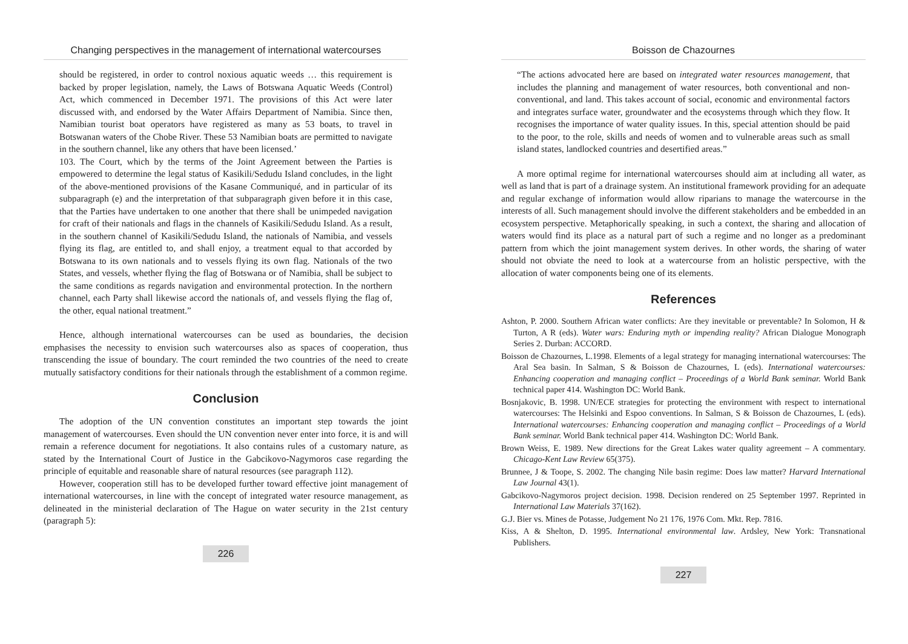Changing perspectives in the management of international watercourses
should be registered, in order to control noxious aquatic weeds … this requirement is backed by proper legislation, namely, the Laws of Botswana Aquatic Weeds (Control) Act, which commenced in December 1971. The provisions of this Act were later discussed with, and endorsed by the Water Affairs Department of Namibia. Since then, Namibian tourist boat operators have registered as many as 53 boats, to travel in Botswanan waters of the Chobe River. These 53 Namibian boats are permitted to navigate in the southern channel, like any others that have been licensed.’
103. The Court, which by the terms of the Joint Agreement between the Parties is empowered to determine the legal status of Kasikili/Sedudu Island concludes, in the light of the above-mentioned provisions of the Kasane Communiqué, and in particular of its subparagraph (e) and the interpretation of that subparagraph given before it in this case, that the Parties have undertaken to one another that there shall be unimpeded navigation for craft of their nationals and flags in the channels of Kasikili/Sedudu Island. As a result, in the southern channel of Kasikili/Sedudu Island, the nationals of Namibia, and vessels flying its flag, are entitled to, and shall enjoy, a treatment equal to that accorded by Botswana to its own nationals and to vessels flying its own flag. Nationals of the two States, and vessels, whether flying the flag of Botswana or of Namibia, shall be subject to the same conditions as regards navigation and environmental protection. In the northern channel, each Party shall likewise accord the nationals of, and vessels flying the flag of, the other, equal national treatment.”
Hence, although international watercourses can be used as boundaries, the decision emphasises the necessity to envision such watercourses also as spaces of cooperation, thus transcending the issue of boundary. The court reminded the two countries of the need to create mutually satisfactory conditions for their nationals through the establishment of a common regime.
Conclusion
The adoption of the UN convention constitutes an important step towards the joint management of watercourses. Even should the UN convention never enter into force, it is and will remain a reference document for negotiations. It also contains rules of a customary nature, as stated by the International Court of Justice in the Gabcikovo-Nagymoros case regarding the principle of equitable and reasonable share of natural resources (see paragraph 112).
However, cooperation still has to be developed further toward effective joint management of international watercourses, in line with the concept of integrated water resource management, as delineated in the ministerial declaration of The Hague on water security in the 21st century (paragraph 5):
226
Boisson de Chazournes
“The actions advocated here are based on integrated water resources management, that includes the planning and management of water resources, both conventional and non-conventional, and land. This takes account of social, economic and environmental factors and integrates surface water, groundwater and the ecosystems through which they flow. It recognises the importance of water quality issues. In this, special attention should be paid to the poor, to the role, skills and needs of women and to vulnerable areas such as small island states, landlocked countries and desertified areas.”
A more optimal regime for international watercourses should aim at including all water, as well as land that is part of a drainage system. An institutional framework providing for an adequate and regular exchange of information would allow riparians to manage the watercourse in the interests of all. Such management should involve the different stakeholders and be embedded in an ecosystem perspective. Metaphorically speaking, in such a context, the sharing and allocation of waters would find its place as a natural part of such a regime and no longer as a predominant pattern from which the joint management system derives. In other words, the sharing of water should not obviate the need to look at a watercourse from an holistic perspective, with the allocation of water components being one of its elements.
References
Ashton, P. 2000. Southern African water conflicts: Are they inevitable or preventable? In Solomon, H & Turton, A R (eds). Water wars: Enduring myth or impending reality? African Dialogue Monograph Series 2. Durban: ACCORD.
Boisson de Chazournes, L.1998. Elements of a legal strategy for managing international watercourses: The Aral Sea basin. In Salman, S & Boisson de Chazournes, L (eds). International watercourses: Enhancing cooperation and managing conflict – Proceedings of a World Bank seminar. World Bank technical paper 414. Washington DC: World Bank.
Bosnjakovic, B. 1998. UN/ECE strategies for protecting the environment with respect to international watercourses: The Helsinki and Espoo conventions. In Salman, S & Boisson de Chazournes, L (eds). International watercourses: Enhancing cooperation and managing conflict – Proceedings of a World Bank seminar. World Bank technical paper 414. Washington DC: World Bank.
Brown Weiss, E. 1989. New directions for the Great Lakes water quality agreement – A commentary. Chicago-Kent Law Review 65(375).
Brunnee, J & Toope, S. 2002. The changing Nile basin regime: Does law matter? Harvard International Law Journal 43(1).
Gabcikovo-Nagymoros project decision. 1998. Decision rendered on 25 September 1997. Reprinted in International Law Materials 37(162).
G.J. Bier vs. Mines de Potasse, Judgement No 21 176, 1976 Com. Mkt. Rep. 7816.
Kiss, A & Shelton, D. 1995. International environmental law. Ardsley, New York: Transnational Publishers.
227